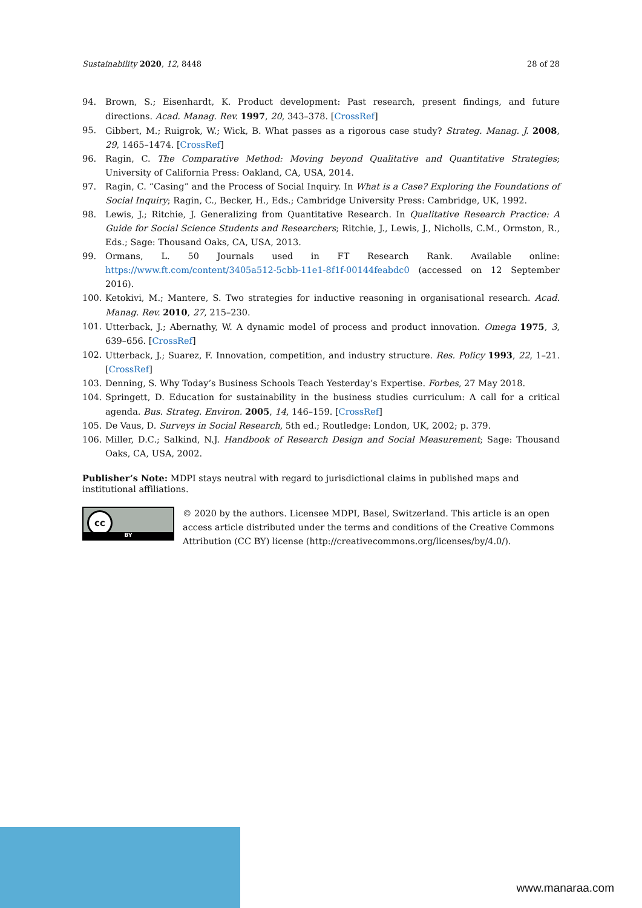Sustainability 2020, 12, 8448 28 of 28
94. Brown, S.; Eisenhardt, K. Product development: Past research, present findings, and future directions. Acad. Manag. Rev. 1997, 20, 343–378. [CrossRef]
95. Gibbert, M.; Ruigrok, W.; Wick, B. What passes as a rigorous case study? Strateg. Manag. J. 2008, 29, 1465–1474. [CrossRef]
96. Ragin, C. The Comparative Method: Moving beyond Qualitative and Quantitative Strategies; University of California Press: Oakland, CA, USA, 2014.
97. Ragin, C. “Casing” and the Process of Social Inquiry. In What is a Case? Exploring the Foundations of Social Inquiry; Ragin, C., Becker, H., Eds.; Cambridge University Press: Cambridge, UK, 1992.
98. Lewis, J.; Ritchie, J. Generalizing from Quantitative Research. In Qualitative Research Practice: A Guide for Social Science Students and Researchers; Ritchie, J., Lewis, J., Nicholls, C.M., Ormston, R., Eds.; Sage: Thousand Oaks, CA, USA, 2013.
99. Ormans, L. 50 Journals used in FT Research Rank. Available online: https://www.ft.com/content/3405a512-5cbb-11e1-8f1f-00144feabdc0 (accessed on 12 September 2016).
100. Ketokivi, M.; Mantere, S. Two strategies for inductive reasoning in organisational research. Acad. Manag. Rev. 2010, 27, 215–230.
101. Utterback, J.; Abernathy, W. A dynamic model of process and product innovation. Omega 1975, 3, 639–656. [CrossRef]
102. Utterback, J.; Suarez, F. Innovation, competition, and industry structure. Res. Policy 1993, 22, 1–21. [CrossRef]
103. Denning, S. Why Today’s Business Schools Teach Yesterday’s Expertise. Forbes, 27 May 2018.
104. Springett, D. Education for sustainability in the business studies curriculum: A call for a critical agenda. Bus. Strateg. Environ. 2005, 14, 146–159. [CrossRef]
105. De Vaus, D. Surveys in Social Research, 5th ed.; Routledge: London, UK, 2002; p. 379.
106. Miller, D.C.; Salkind, N.J. Handbook of Research Design and Social Measurement; Sage: Thousand Oaks, CA, USA, 2002.
Publisher’s Note: MDPI stays neutral with regard to jurisdictional claims in published maps and institutional affiliations.
cc
BY
© 2020 by the authors. Licensee MDPI, Basel, Switzerland. This article is an open access article distributed under the terms and conditions of the Creative Commons Attribution (CC BY) license (http://creativecommons.org/licenses/by/4.0/).
www.manaraa.com